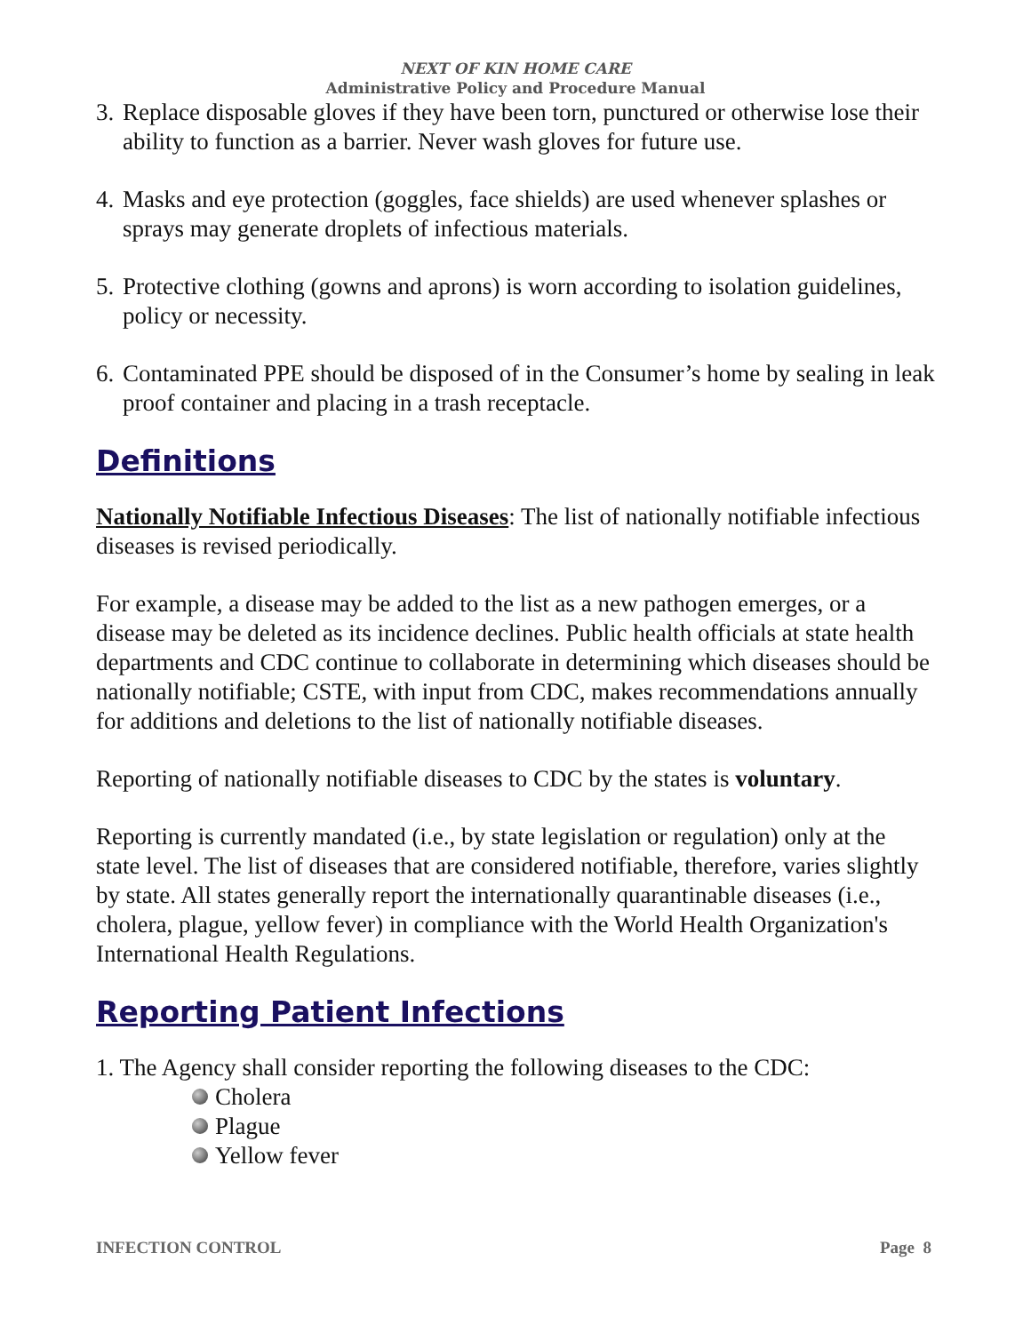NEXT OF KIN HOME CARE
Administrative Policy and Procedure Manual
3. Replace disposable gloves if they have been torn, punctured or otherwise lose their ability to function as a barrier. Never wash gloves for future use.
4. Masks and eye protection (goggles, face shields) are used whenever splashes or sprays may generate droplets of infectious materials.
5. Protective clothing (gowns and aprons) is worn according to isolation guidelines, policy or necessity.
6. Contaminated PPE should be disposed of in the Consumer’s home by sealing in leak proof container and placing in a trash receptacle.
Definitions
Nationally Notifiable Infectious Diseases: The list of nationally notifiable infectious diseases is revised periodically.
For example, a disease may be added to the list as a new pathogen emerges, or a disease may be deleted as its incidence declines. Public health officials at state health departments and CDC continue to collaborate in determining which diseases should be nationally notifiable; CSTE, with input from CDC, makes recommendations annually for additions and deletions to the list of nationally notifiable diseases.
Reporting of nationally notifiable diseases to CDC by the states is voluntary.
Reporting is currently mandated (i.e., by state legislation or regulation) only at the state level. The list of diseases that are considered notifiable, therefore, varies slightly by state. All states generally report the internationally quarantinable diseases (i.e., cholera, plague, yellow fever) in compliance with the World Health Organization's International Health Regulations.
Reporting Patient Infections
1. The Agency shall consider reporting the following diseases to the CDC:
Cholera
Plague
Yellow fever
INFECTION CONTROL Page 8